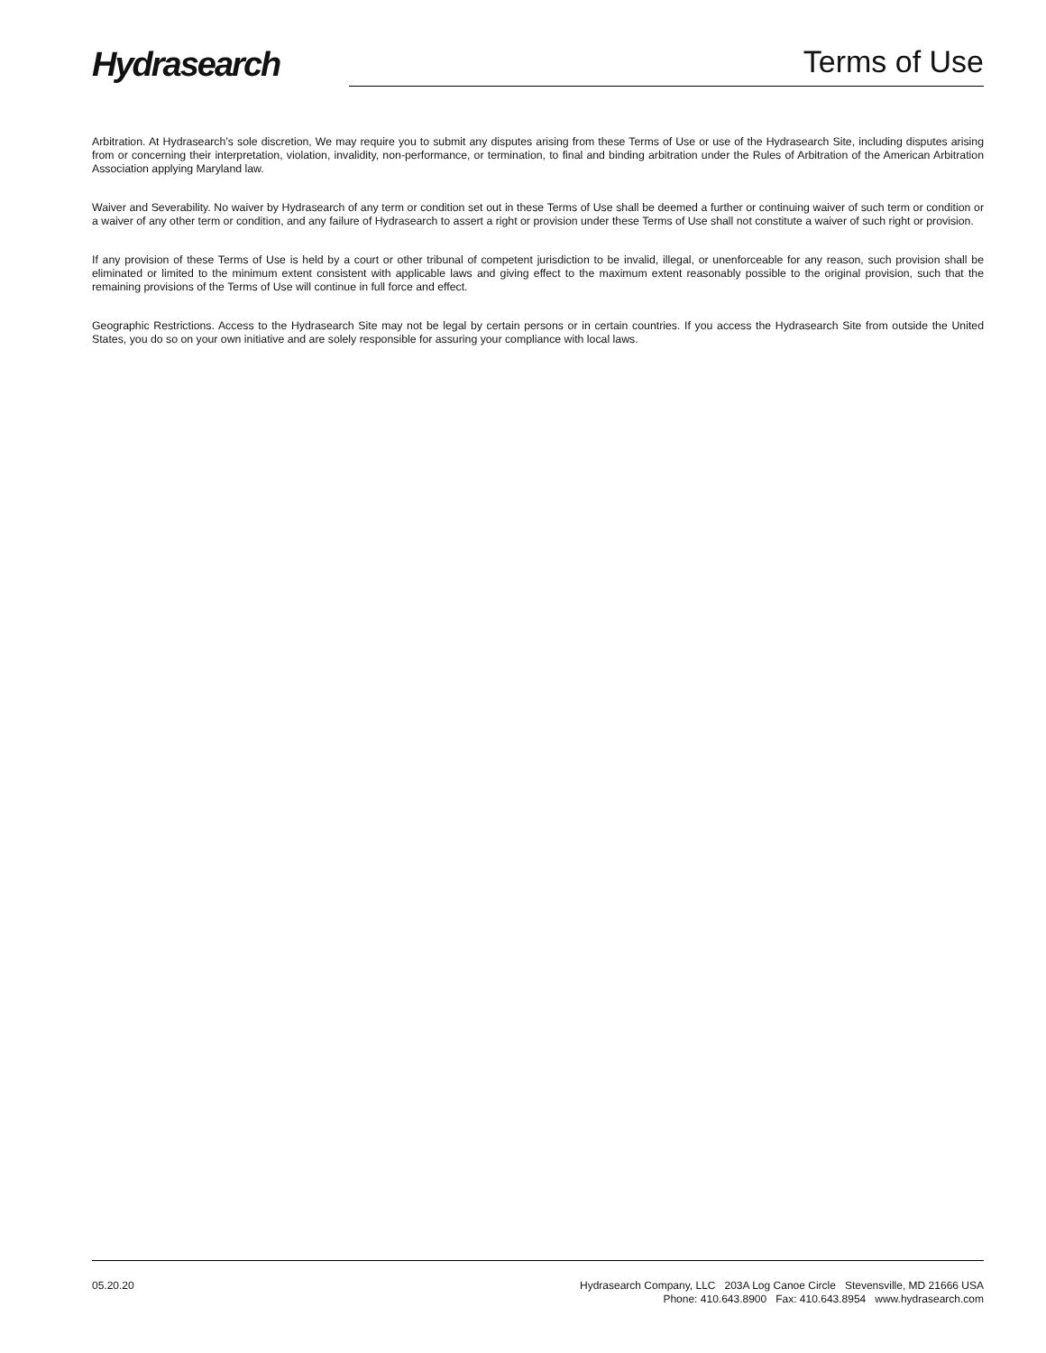Hydrasearch Terms of Use
Arbitration. At Hydrasearch’s sole discretion, We may require you to submit any disputes arising from these Terms of Use or use of the Hydrasearch Site, including disputes arising from or concerning their interpretation, violation, invalidity, non-performance, or termination, to final and binding arbitration under the Rules of Arbitration of the American Arbitration Association applying Maryland law.
Waiver and Severability. No waiver by Hydrasearch of any term or condition set out in these Terms of Use shall be deemed a further or continuing waiver of such term or condition or a waiver of any other term or condition, and any failure of Hydrasearch to assert a right or provision under these Terms of Use shall not constitute a waiver of such right or provision.
If any provision of these Terms of Use is held by a court or other tribunal of competent jurisdiction to be invalid, illegal, or unenforceable for any reason, such provision shall be eliminated or limited to the minimum extent consistent with applicable laws and giving effect to the maximum extent reasonably possible to the original provision, such that the remaining provisions of the Terms of Use will continue in full force and effect.
Geographic Restrictions. Access to the Hydrasearch Site may not be legal by certain persons or in certain countries. If you access the Hydrasearch Site from outside the United States, you do so on your own initiative and are solely responsible for assuring your compliance with local laws.
05.20.20
Hydrasearch Company, LLC 203A Log Canoe Circle Stevensville, MD 21666 USA
Phone: 410.643.8900 Fax: 410.643.8954 www.hydrasearch.com